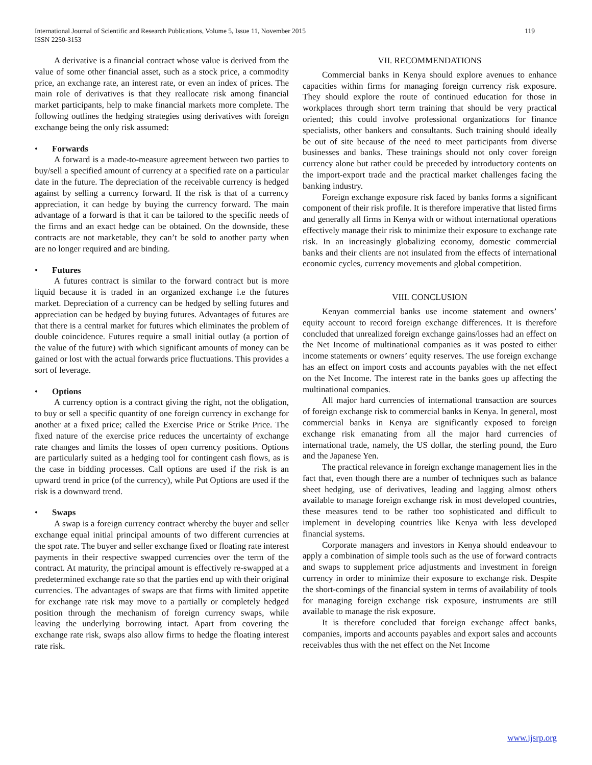International Journal of Scientific and Research Publications, Volume 5, Issue 11, November 2015
ISSN 2250-3153
119
A derivative is a financial contract whose value is derived from the value of some other financial asset, such as a stock price, a commodity price, an exchange rate, an interest rate, or even an index of prices. The main role of derivatives is that they reallocate risk among financial market participants, help to make financial markets more complete. The following outlines the hedging strategies using derivatives with foreign exchange being the only risk assumed:
• Forwards
A forward is a made-to-measure agreement between two parties to buy/sell a specified amount of currency at a specified rate on a particular date in the future. The depreciation of the receivable currency is hedged against by selling a currency forward. If the risk is that of a currency appreciation, it can hedge by buying the currency forward. The main advantage of a forward is that it can be tailored to the specific needs of the firms and an exact hedge can be obtained. On the downside, these contracts are not marketable, they can’t be sold to another party when are no longer required and are binding.
• Futures
A futures contract is similar to the forward contract but is more liquid because it is traded in an organized exchange i.e the futures market. Depreciation of a currency can be hedged by selling futures and appreciation can be hedged by buying futures. Advantages of futures are that there is a central market for futures which eliminates the problem of double coincidence. Futures require a small initial outlay (a portion of the value of the future) with which significant amounts of money can be gained or lost with the actual forwards price fluctuations. This provides a sort of leverage.
• Options
A currency option is a contract giving the right, not the obligation, to buy or sell a specific quantity of one foreign currency in exchange for another at a fixed price; called the Exercise Price or Strike Price. The fixed nature of the exercise price reduces the uncertainty of exchange rate changes and limits the losses of open currency positions. Options are particularly suited as a hedging tool for contingent cash flows, as is the case in bidding processes. Call options are used if the risk is an upward trend in price (of the currency), while Put Options are used if the risk is a downward trend.
• Swaps
A swap is a foreign currency contract whereby the buyer and seller exchange equal initial principal amounts of two different currencies at the spot rate. The buyer and seller exchange fixed or floating rate interest payments in their respective swapped currencies over the term of the contract. At maturity, the principal amount is effectively re-swapped at a predetermined exchange rate so that the parties end up with their original currencies. The advantages of swaps are that firms with limited appetite for exchange rate risk may move to a partially or completely hedged position through the mechanism of foreign currency swaps, while leaving the underlying borrowing intact. Apart from covering the exchange rate risk, swaps also allow firms to hedge the floating interest rate risk.
VII. RECOMMENDATIONS
Commercial banks in Kenya should explore avenues to enhance capacities within firms for managing foreign currency risk exposure. They should explore the route of continued education for those in workplaces through short term training that should be very practical oriented; this could involve professional organizations for finance specialists, other bankers and consultants. Such training should ideally be out of site because of the need to meet participants from diverse businesses and banks. These trainings should not only cover foreign currency alone but rather could be preceded by introductory contents on the import-export trade and the practical market challenges facing the banking industry.
Foreign exchange exposure risk faced by banks forms a significant component of their risk profile. It is therefore imperative that listed firms and generally all firms in Kenya with or without international operations effectively manage their risk to minimize their exposure to exchange rate risk. In an increasingly globalizing economy, domestic commercial banks and their clients are not insulated from the effects of international economic cycles, currency movements and global competition.
VIII. CONCLUSION
Kenyan commercial banks use income statement and owners’ equity account to record foreign exchange differences. It is therefore concluded that unrealized foreign exchange gains/losses had an effect on the Net Income of multinational companies as it was posted to either income statements or owners’ equity reserves. The use foreign exchange has an effect on import costs and accounts payables with the net effect on the Net Income. The interest rate in the banks goes up affecting the multinational companies.
All major hard currencies of international transaction are sources of foreign exchange risk to commercial banks in Kenya. In general, most commercial banks in Kenya are significantly exposed to foreign exchange risk emanating from all the major hard currencies of international trade, namely, the US dollar, the sterling pound, the Euro and the Japanese Yen.
The practical relevance in foreign exchange management lies in the fact that, even though there are a number of techniques such as balance sheet hedging, use of derivatives, leading and lagging almost others available to manage foreign exchange risk in most developed countries, these measures tend to be rather too sophisticated and difficult to implement in developing countries like Kenya with less developed financial systems.
Corporate managers and investors in Kenya should endeavour to apply a combination of simple tools such as the use of forward contracts and swaps to supplement price adjustments and investment in foreign currency in order to minimize their exposure to exchange risk. Despite the short-comings of the financial system in terms of availability of tools for managing foreign exchange risk exposure, instruments are still available to manage the risk exposure.
It is therefore concluded that foreign exchange affect banks, companies, imports and accounts payables and export sales and accounts receivables thus with the net effect on the Net Income
www.ijsrp.org